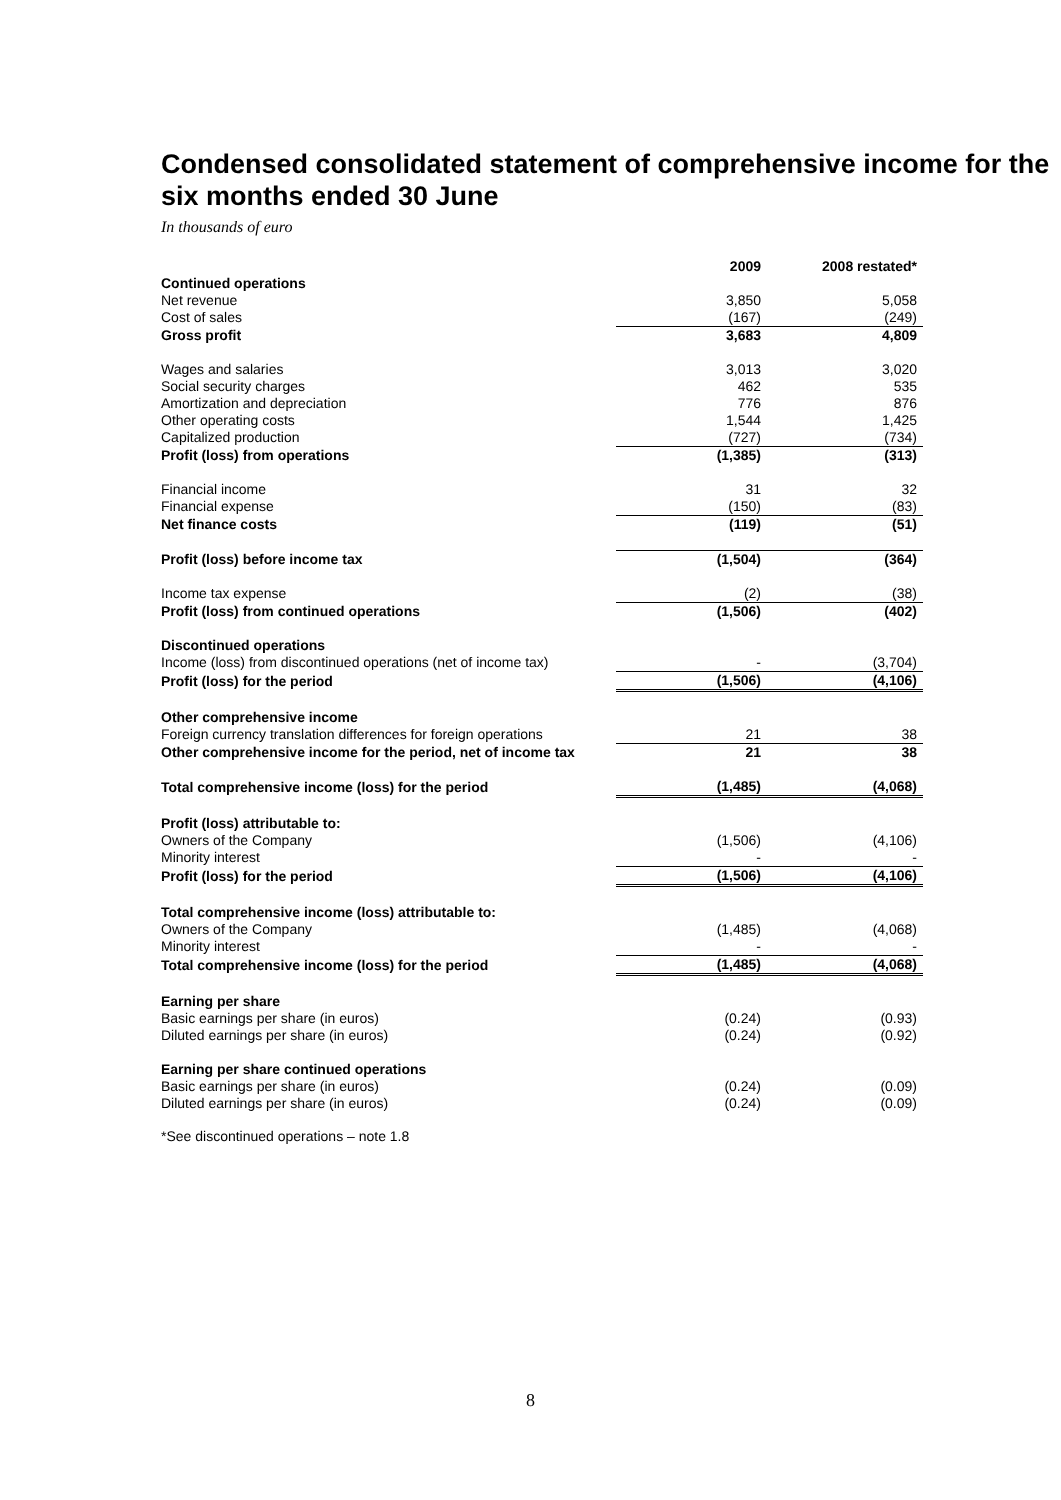Condensed consolidated statement of comprehensive income for the six months ended 30 June
In thousands of euro
| | 2009 | 2008 restated* |
| Continued operations | | |
| Net revenue | 3,850 | 5,058 |
| Cost of sales | (167) | (249) |
| Gross profit | 3,683 | 4,809 |
| Wages and salaries | 3,013 | 3,020 |
| Social security charges | 462 | 535 |
| Amortization and depreciation | 776 | 876 |
| Other operating costs | 1,544 | 1,425 |
| Capitalized production | (727) | (734) |
| Profit (loss) from operations | (1,385) | (313) |
| Financial income | 31 | 32 |
| Financial expense | (150) | (83) |
| Net finance costs | (119) | (51) |
| Profit (loss) before income tax | (1,504) | (364) |
| Income tax expense | (2) | (38) |
| Profit (loss) from continued operations | (1,506) | (402) |
| Discontinued operations | | |
| Income (loss) from discontinued operations (net of income tax) | - | (3,704) |
| Profit (loss) for the period | (1,506) | (4,106) |
| Other comprehensive income | | |
| Foreign currency translation differences for foreign operations | 21 | 38 |
| Other comprehensive income for the period, net of income tax | 21 | 38 |
| Total comprehensive income (loss) for the period | (1,485) | (4,068) |
| Profit (loss) attributable to: | | |
| Owners of the Company | (1,506) | (4,106) |
| Minority interest | - | - |
| Profit (loss) for the period | (1,506) | (4,106) |
| Total comprehensive income (loss) attributable to: | | |
| Owners of the Company | (1,485) | (4,068) |
| Minority interest | - | - |
| Total comprehensive income (loss) for the period | (1,485) | (4,068) |
| Earning per share | | |
| Basic earnings per share (in euros) | (0.24) | (0.93) |
| Diluted earnings per share (in euros) | (0.24) | (0.92) |
| Earning per share continued operations | | |
| Basic earnings per share (in euros) | (0.24) | (0.09) |
| Diluted earnings per share (in euros) | (0.24) | (0.09) |
*See discontinued operations – note 1.8
8